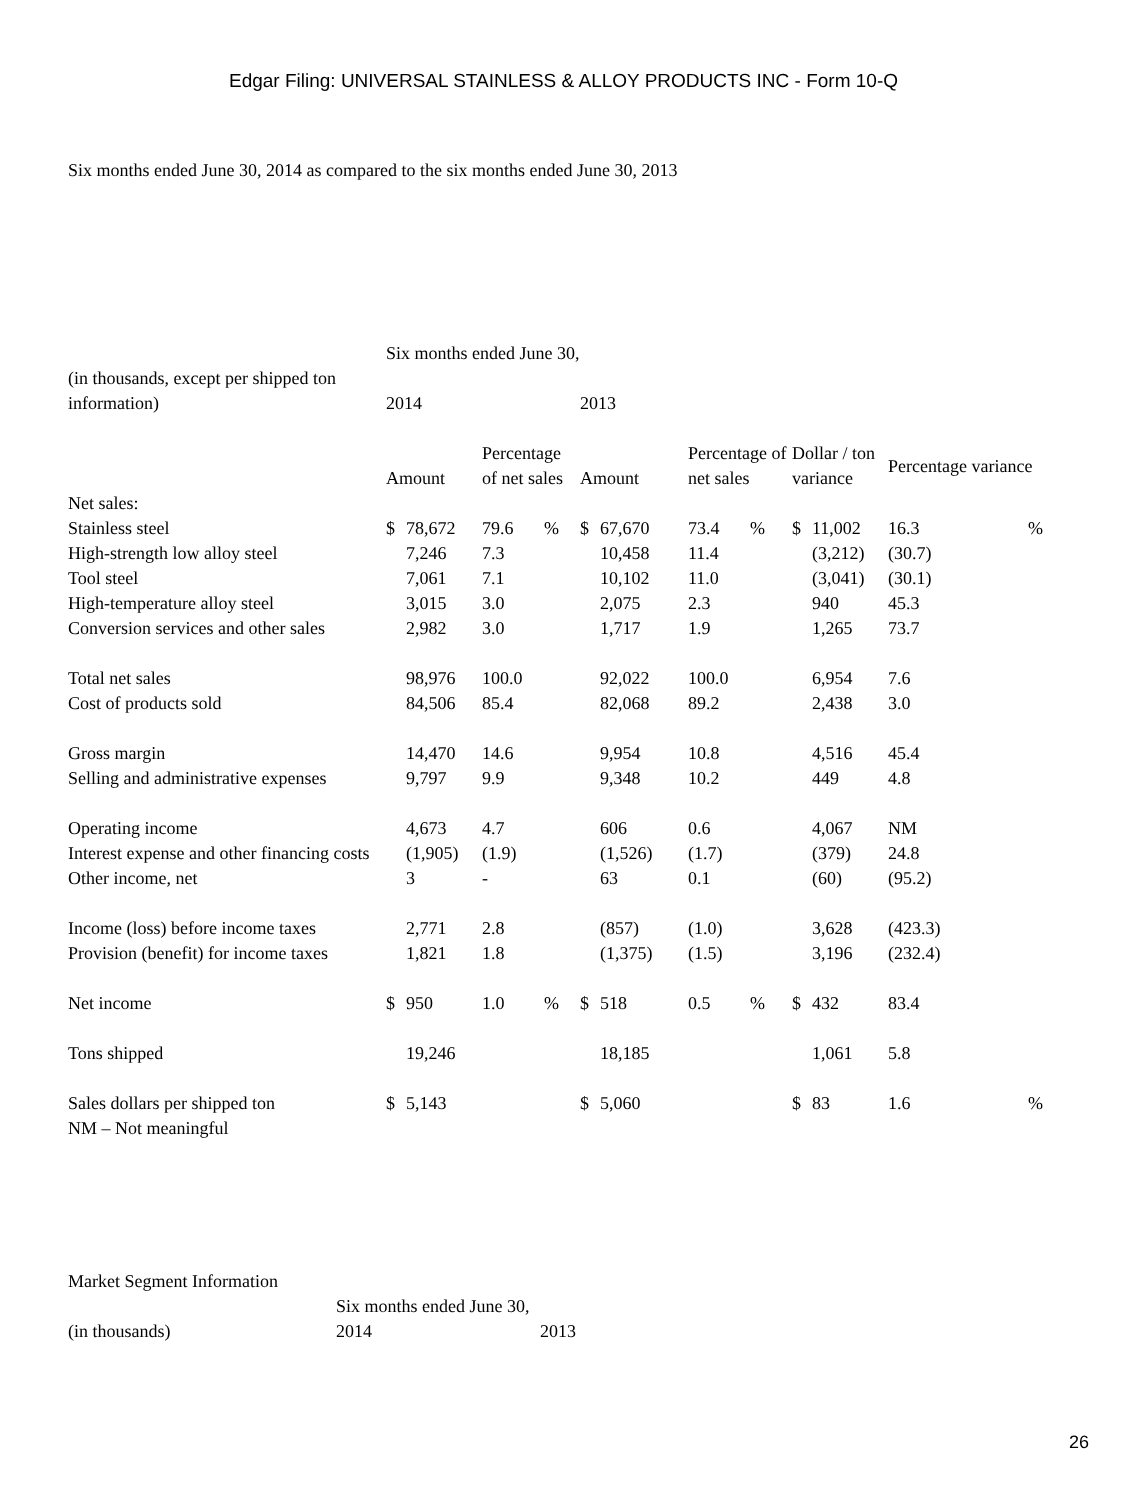Edgar Filing: UNIVERSAL STAINLESS & ALLOY PRODUCTS INC - Form 10-Q
Six months ended June 30, 2014 as compared to the six months ended June 30, 2013
| | Six months ended June 30, | | | | | | | | | | | |
| (in thousands, except per shipped ton information) | 2014 | | | | 2013 | | | | | | | |
| | Amount | | Percentage of net sales | | Amount | | Percentage of net sales | | Dollar / ton variance | | Percentage variance | |
| Net sales: | | | | | | | | | | | | |
| Stainless steel | $ | 78,672 | 79.6 | % | $ | 67,670 | 73.4 | % | $ | 11,002 | 16.3 | % |
| High-strength low alloy steel | | 7,246 | 7.3 | | | 10,458 | 11.4 | | | (3,212) | (30.7) | |
| Tool steel | | 7,061 | 7.1 | | | 10,102 | 11.0 | | | (3,041) | (30.1) | |
| High-temperature alloy steel | | 3,015 | 3.0 | | | 2,075 | 2.3 | | | 940 | 45.3 | |
| Conversion services and other sales | | 2,982 | 3.0 | | | 1,717 | 1.9 | | | 1,265 | 73.7 | |
| Total net sales | | 98,976 | 100.0 | | | 92,022 | 100.0 | | | 6,954 | 7.6 | |
| Cost of products sold | | 84,506 | 85.4 | | | 82,068 | 89.2 | | | 2,438 | 3.0 | |
| Gross margin | | 14,470 | 14.6 | | | 9,954 | 10.8 | | | 4,516 | 45.4 | |
| Selling and administrative expenses | | 9,797 | 9.9 | | | 9,348 | 10.2 | | | 449 | 4.8 | |
| Operating income | | 4,673 | 4.7 | | | 606 | 0.6 | | | 4,067 | NM | |
| Interest expense and other financing costs | | (1,905) | (1.9) | | | (1,526) | (1.7) | | | (379) | 24.8 | |
| Other income, net | | 3 | - | | | 63 | 0.1 | | | (60) | (95.2) | |
| Income (loss) before income taxes | | 2,771 | 2.8 | | | (857) | (1.0) | | | 3,628 | (423.3) | |
| Provision (benefit) for income taxes | | 1,821 | 1.8 | | | (1,375) | (1.5) | | | 3,196 | (232.4) | |
| Net income | $ | 950 | 1.0 | % | $ | 518 | 0.5 | % | $ | 432 | 83.4 | |
| Tons shipped | | 19,246 | | | | 18,185 | | | | 1,061 | 5.8 | |
| Sales dollars per shipped ton | $ | 5,143 | | | $ | 5,060 | | | $ | 83 | 1.6 | % |
| NM – Not meaningful | | | | | | | | | | | | |
| Market Segment Information | | |
| | Six months ended June 30, | |
| (in thousands) | 2014 | 2013 |
26